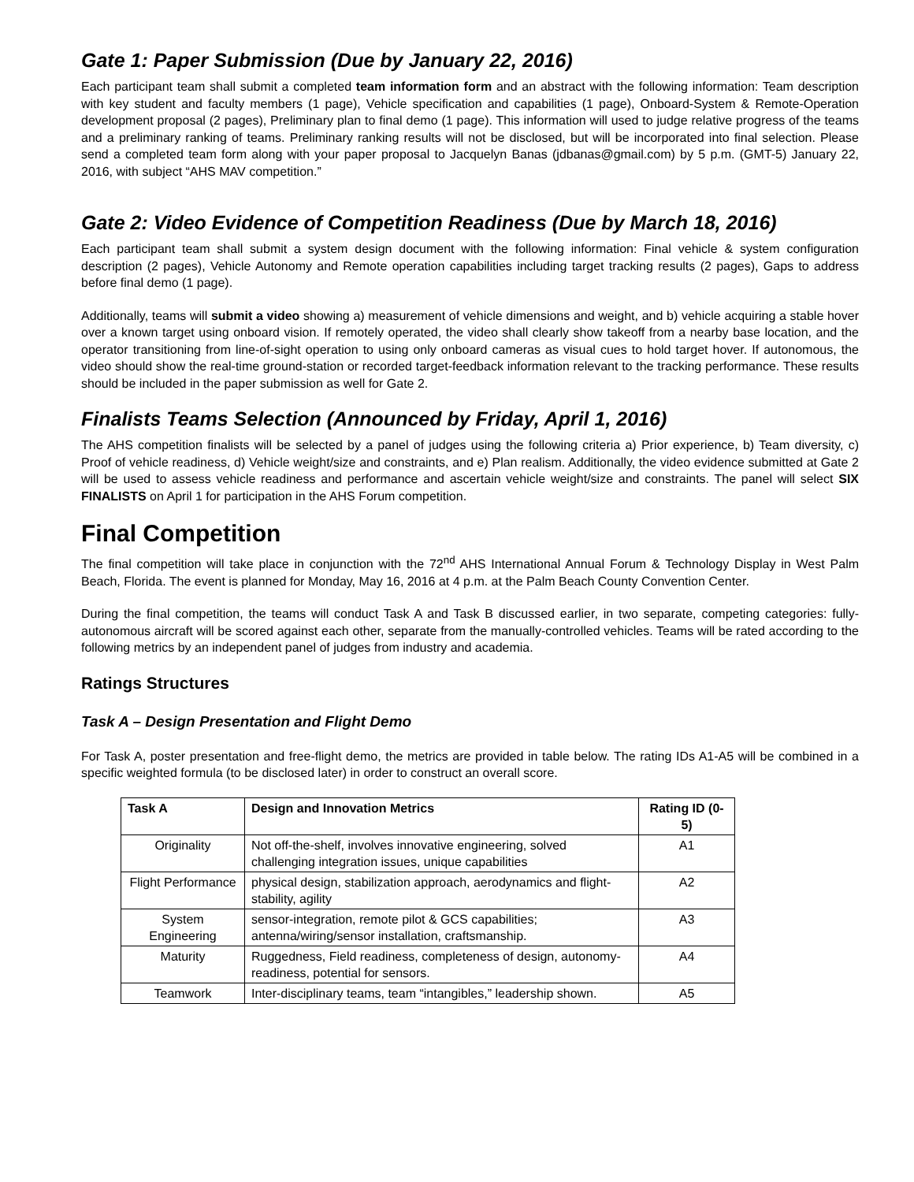Gate 1: Paper Submission (Due by January 22, 2016)
Each participant team shall submit a completed team information form and an abstract with the following information: Team description with key student and faculty members (1 page), Vehicle specification and capabilities (1 page), Onboard-System & Remote-Operation development proposal (2 pages), Preliminary plan to final demo (1 page). This information will used to judge relative progress of the teams and a preliminary ranking of teams. Preliminary ranking results will not be disclosed, but will be incorporated into final selection. Please send a completed team form along with your paper proposal to Jacquelyn Banas (jdbanas@gmail.com) by 5 p.m. (GMT-5) January 22, 2016, with subject “AHS MAV competition.”
Gate 2: Video Evidence of Competition Readiness (Due by March 18, 2016)
Each participant team shall submit a system design document with the following information: Final vehicle & system configuration description (2 pages), Vehicle Autonomy and Remote operation capabilities including target tracking results (2 pages), Gaps to address before final demo (1 page).
Additionally, teams will submit a video showing a) measurement of vehicle dimensions and weight, and b) vehicle acquiring a stable hover over a known target using onboard vision. If remotely operated, the video shall clearly show takeoff from a nearby base location, and the operator transitioning from line-of-sight operation to using only onboard cameras as visual cues to hold target hover. If autonomous, the video should show the real-time ground-station or recorded target-feedback information relevant to the tracking performance. These results should be included in the paper submission as well for Gate 2.
Finalists Teams Selection (Announced by Friday, April 1, 2016)
The AHS competition finalists will be selected by a panel of judges using the following criteria a) Prior experience, b) Team diversity, c) Proof of vehicle readiness, d) Vehicle weight/size and constraints, and e) Plan realism. Additionally, the video evidence submitted at Gate 2 will be used to assess vehicle readiness and performance and ascertain vehicle weight/size and constraints. The panel will select SIX FINALISTS on April 1 for participation in the AHS Forum competition.
Final Competition
The final competition will take place in conjunction with the 72<sup>nd</sup> AHS International Annual Forum & Technology Display in West Palm Beach, Florida. The event is planned for Monday, May 16, 2016 at 4 p.m. at the Palm Beach County Convention Center.
During the final competition, the teams will conduct Task A and Task B discussed earlier, in two separate, competing categories: fully-autonomous aircraft will be scored against each other, separate from the manually-controlled vehicles. Teams will be rated according to the following metrics by an independent panel of judges from industry and academia.
Ratings Structures
Task A – Design Presentation and Flight Demo
For Task A, poster presentation and free-flight demo, the metrics are provided in table below. The rating IDs A1-A5 will be combined in a specific weighted formula (to be disclosed later) in order to construct an overall score.
| Task A | Design and Innovation Metrics | Rating ID (0-5) |
| --- | --- | --- |
| Originality | Not off-the-shelf, involves innovative engineering, solved challenging integration issues, unique capabilities | A1 |
| Flight Performance | physical design, stabilization approach, aerodynamics and flight-stability, agility | A2 |
| System Engineering | sensor-integration, remote pilot & GCS capabilities; antenna/wiring/sensor installation, craftsmanship. | A3 |
| Maturity | Ruggedness, Field readiness, completeness of design, autonomy-readiness, potential for sensors. | A4 |
| Teamwork | Inter-disciplinary teams, team “intangibles,” leadership shown. | A5 |